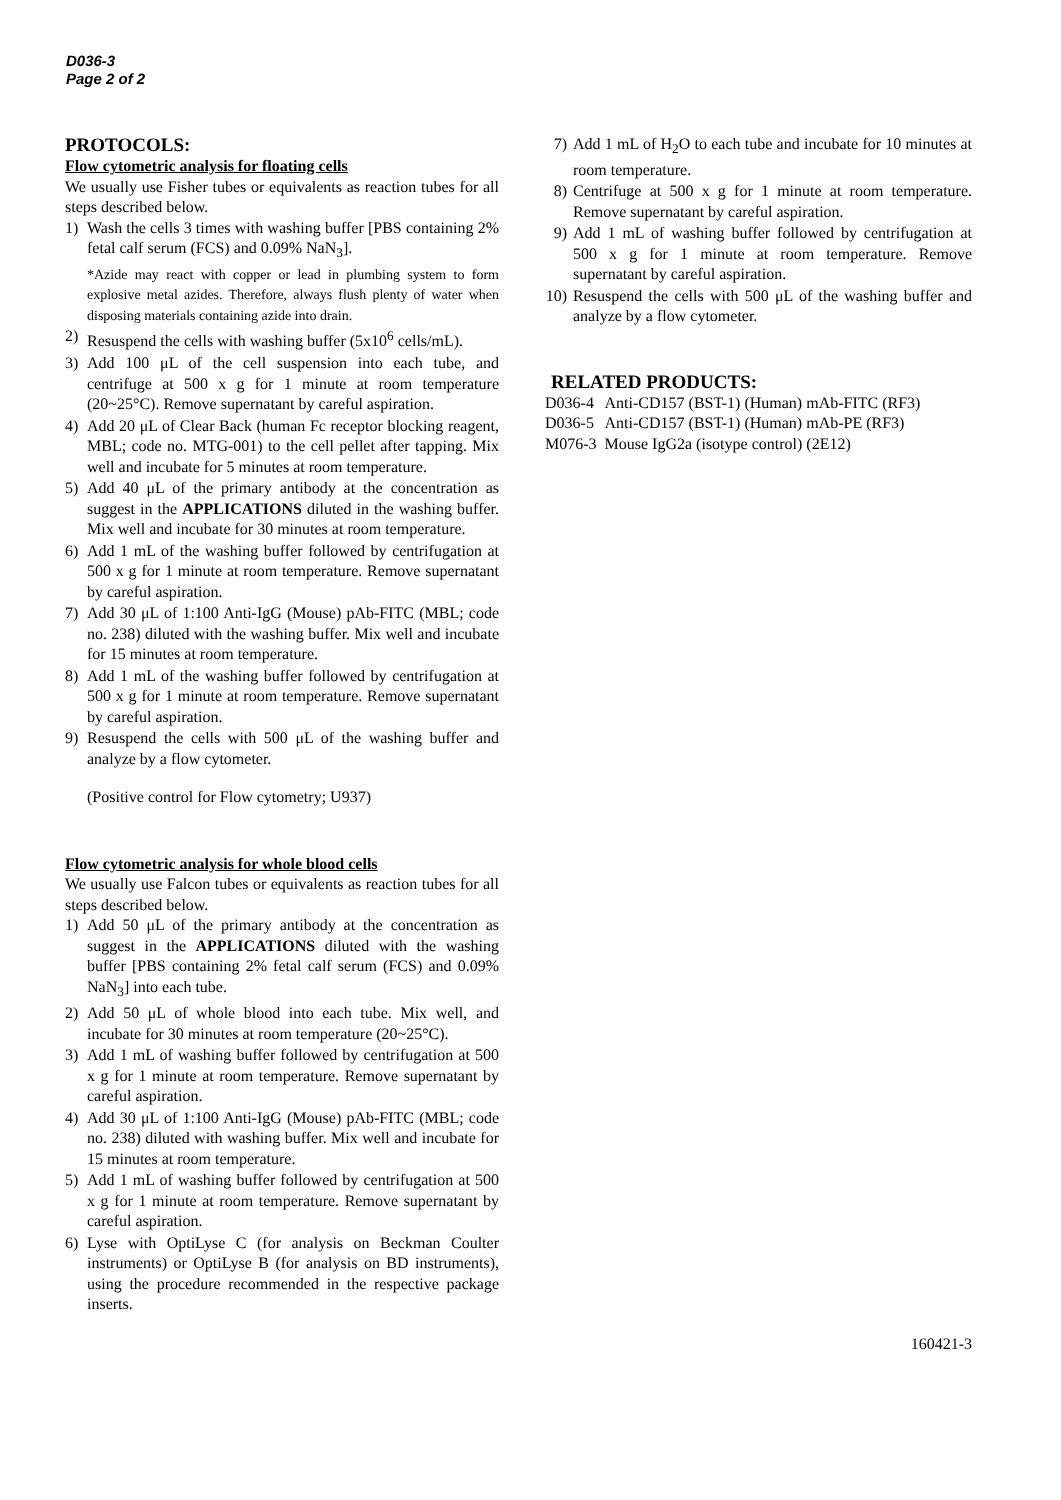D036-3
Page 2 of 2
PROTOCOLS:
Flow cytometric analysis for floating cells
We usually use Fisher tubes or equivalents as reaction tubes for all steps described below.
1) Wash the cells 3 times with washing buffer [PBS containing 2% fetal calf serum (FCS) and 0.09% NaN<sub>3</sub>].
*Azide may react with copper or lead in plumbing system to form explosive metal azides. Therefore, always flush plenty of water when disposing materials containing azide into drain.
2) Resuspend the cells with washing buffer (5x10<sup>6</sup> cells/mL).
3) Add 100 μL of the cell suspension into each tube, and centrifuge at 500 x g for 1 minute at room temperature (20~25°C). Remove supernatant by careful aspiration.
4) Add 20 μL of Clear Back (human Fc receptor blocking reagent, MBL; code no. MTG-001) to the cell pellet after tapping. Mix well and incubate for 5 minutes at room temperature.
5) Add 40 μL of the primary antibody at the concentration as suggest in the APPLICATIONS diluted in the washing buffer. Mix well and incubate for 30 minutes at room temperature.
6) Add 1 mL of the washing buffer followed by centrifugation at 500 x g for 1 minute at room temperature. Remove supernatant by careful aspiration.
7) Add 30 μL of 1:100 Anti-IgG (Mouse) pAb-FITC (MBL; code no. 238) diluted with the washing buffer. Mix well and incubate for 15 minutes at room temperature.
8) Add 1 mL of the washing buffer followed by centrifugation at 500 x g for 1 minute at room temperature. Remove supernatant by careful aspiration.
9) Resuspend the cells with 500 μL of the washing buffer and analyze by a flow cytometer.
(Positive control for Flow cytometry; U937)
Flow cytometric analysis for whole blood cells
We usually use Falcon tubes or equivalents as reaction tubes for all steps described below.
1) Add 50 μL of the primary antibody at the concentration as suggest in the APPLICATIONS diluted with the washing buffer [PBS containing 2% fetal calf serum (FCS) and 0.09% NaN<sub>3</sub>] into each tube.
2) Add 50 μL of whole blood into each tube. Mix well, and incubate for 30 minutes at room temperature (20~25°C).
3) Add 1 mL of washing buffer followed by centrifugation at 500 x g for 1 minute at room temperature. Remove supernatant by careful aspiration.
4) Add 30 μL of 1:100 Anti-IgG (Mouse) pAb-FITC (MBL; code no. 238) diluted with washing buffer. Mix well and incubate for 15 minutes at room temperature.
5) Add 1 mL of washing buffer followed by centrifugation at 500 x g for 1 minute at room temperature. Remove supernatant by careful aspiration.
6) Lyse with OptiLyse C (for analysis on Beckman Coulter instruments) or OptiLyse B (for analysis on BD instruments), using the procedure recommended in the respective package inserts.
7) Add 1 mL of H<sub>2</sub>O to each tube and incubate for 10 minutes at room temperature.
8) Centrifuge at 500 x g for 1 minute at room temperature. Remove supernatant by careful aspiration.
9) Add 1 mL of washing buffer followed by centrifugation at 500 x g for 1 minute at room temperature. Remove supernatant by careful aspiration.
10) Resuspend the cells with 500 μL of the washing buffer and analyze by a flow cytometer.
RELATED PRODUCTS:
| D036-4 | Anti-CD157 (BST-1) (Human) mAb-FITC (RF3) |
| D036-5 | Anti-CD157 (BST-1) (Human) mAb-PE (RF3) |
| M076-3 | Mouse IgG2a (isotype control) (2E12) |
160421-3